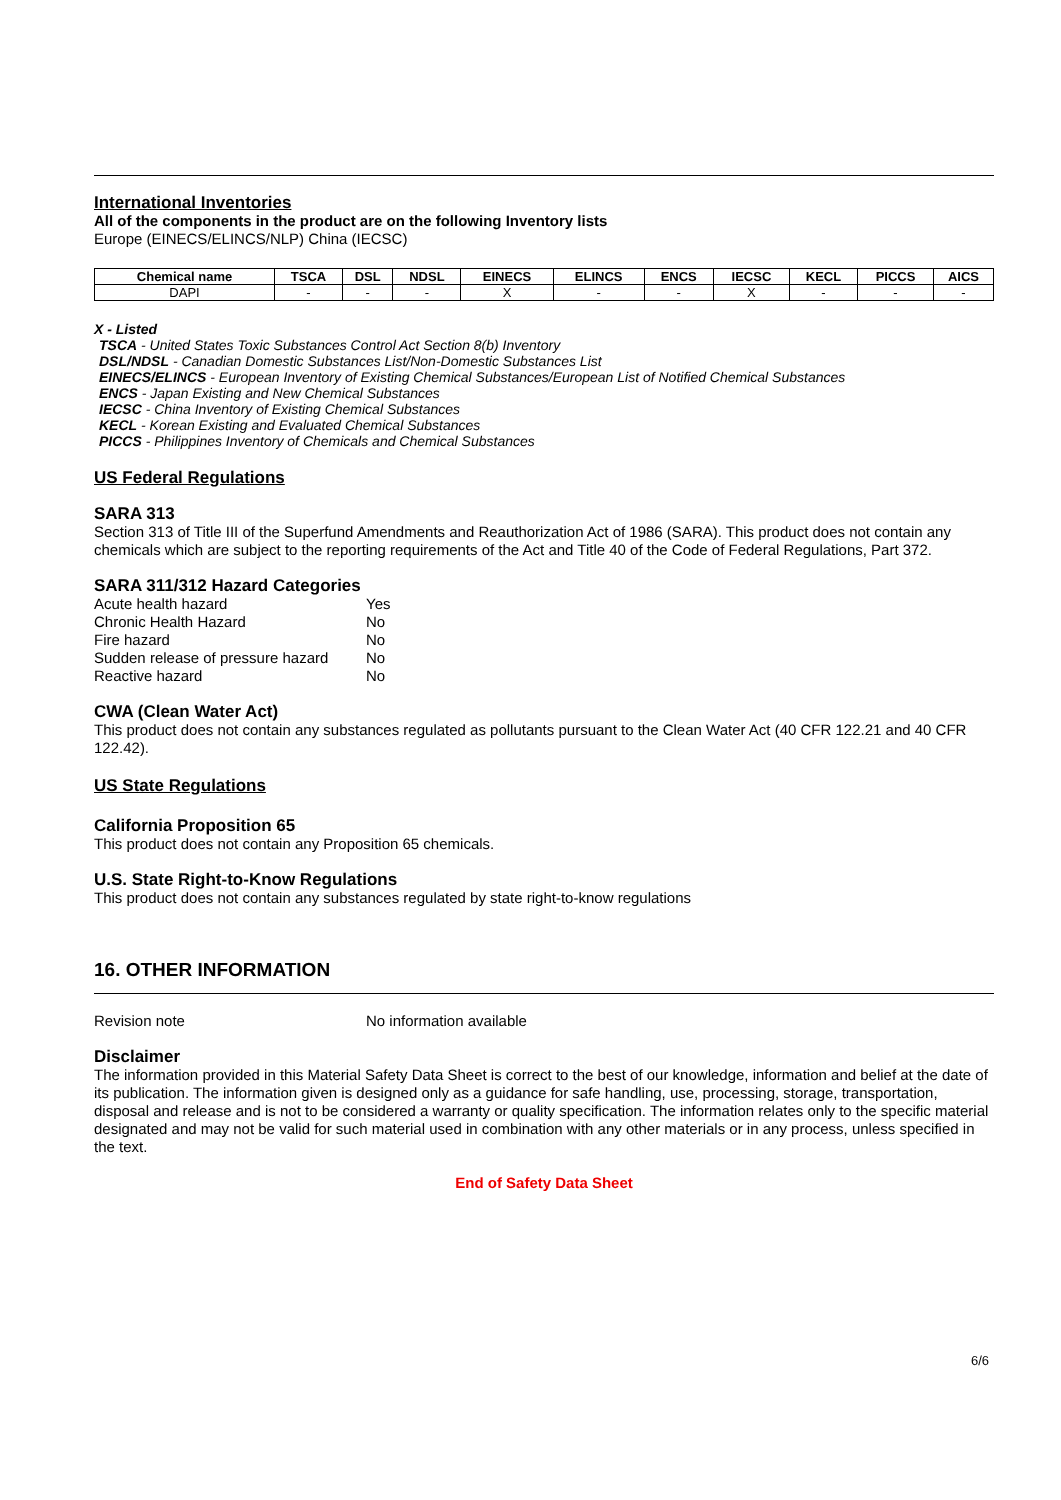International Inventories
All of the components in the product are on the following Inventory lists
Europe (EINECS/ELINCS/NLP) China (IECSC)
| Chemical name | TSCA | DSL | NDSL | EINECS | ELINCS | ENCS | IECSC | KECL | PICCS | AICS |
| --- | --- | --- | --- | --- | --- | --- | --- | --- | --- | --- |
| DAPI | - | - | - | X | - | - | X | - | - | - |
X - Listed
TSCA - United States Toxic Substances Control Act Section 8(b) Inventory
DSL/NDSL - Canadian Domestic Substances List/Non-Domestic Substances List
EINECS/ELINCS - European Inventory of Existing Chemical Substances/European List of Notified Chemical Substances
ENCS - Japan Existing and New Chemical Substances
IECSC - China Inventory of Existing Chemical Substances
KECL - Korean Existing and Evaluated Chemical Substances
PICCS - Philippines Inventory of Chemicals and Chemical Substances
US Federal Regulations
SARA 313
Section 313 of Title III of the Superfund Amendments and Reauthorization Act of 1986 (SARA). This product does not contain any chemicals which are subject to the reporting requirements of the Act and Title 40 of the Code of Federal Regulations, Part 372.
SARA 311/312 Hazard Categories
| Acute health hazard | Yes |
| Chronic Health Hazard | No |
| Fire hazard | No |
| Sudden release of pressure hazard | No |
| Reactive hazard | No |
CWA (Clean Water Act)
This product does not contain any substances regulated as pollutants pursuant to the Clean Water Act (40 CFR 122.21 and 40 CFR 122.42).
US State Regulations
California Proposition 65
This product does not contain any Proposition 65 chemicals.
U.S. State Right-to-Know Regulations
This product does not contain any substances regulated by state right-to-know regulations
16. OTHER INFORMATION
| Revision note | No information available |
Disclaimer
The information provided in this Material Safety Data Sheet is correct to the best of our knowledge, information and belief at the date of its publication. The information given is designed only as a guidance for safe handling, use, processing, storage, transportation, disposal and release and is not to be considered a warranty or quality specification. The information relates only to the specific material designated and may not be valid for such material used in combination with any other materials or in any process, unless specified in the text.
End of Safety Data Sheet
6/6